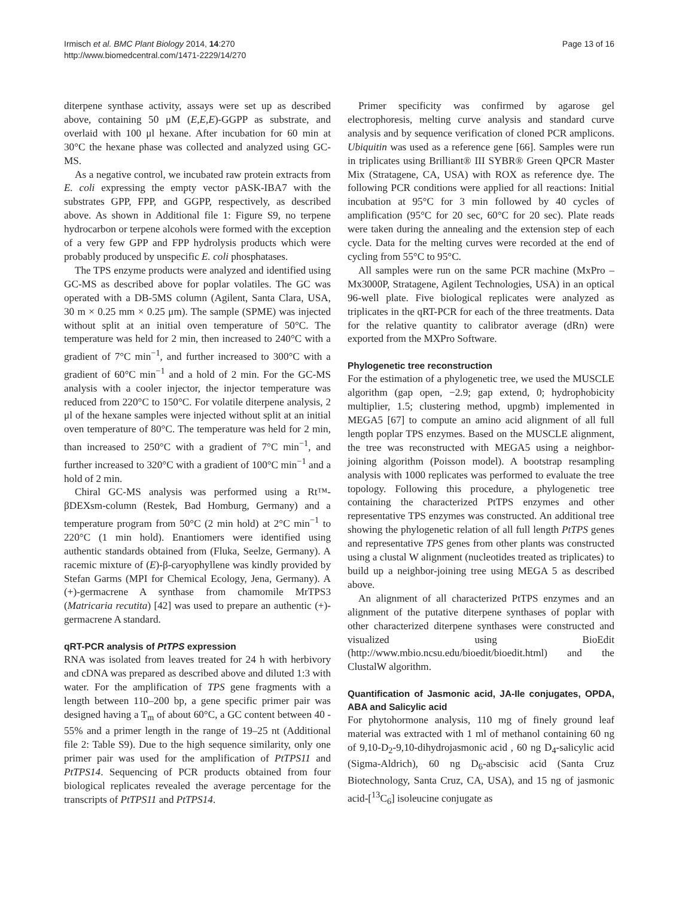Irmisch et al. BMC Plant Biology 2014, 14:270
http://www.biomedcentral.com/1471-2229/14/270
Page 13 of 16
diterpene synthase activity, assays were set up as described above, containing 50 μM (E,E,E)-GGPP as substrate, and overlaid with 100 μl hexane. After incubation for 60 min at 30°C the hexane phase was collected and analyzed using GC-MS.
As a negative control, we incubated raw protein extracts from E. coli expressing the empty vector pASK-IBA7 with the substrates GPP, FPP, and GGPP, respectively, as described above. As shown in Additional file 1: Figure S9, no terpene hydrocarbon or terpene alcohols were formed with the exception of a very few GPP and FPP hydrolysis products which were probably produced by unspecific E. coli phosphatases.
The TPS enzyme products were analyzed and identified using GC-MS as described above for poplar volatiles. The GC was operated with a DB-5MS column (Agilent, Santa Clara, USA, 30 m × 0.25 mm × 0.25 μm). The sample (SPME) was injected without split at an initial oven temperature of 50°C. The temperature was held for 2 min, then increased to 240°C with a gradient of 7°C min<sup>−1</sup>, and further increased to 300°C with a gradient of 60°C min<sup>−1</sup> and a hold of 2 min. For the GC-MS analysis with a cooler injector, the injector temperature was reduced from 220°C to 150°C. For volatile diterpene analysis, 2 μl of the hexane samples were injected without split at an initial oven temperature of 80°C. The temperature was held for 2 min, than increased to 250°C with a gradient of 7°C min<sup>−1</sup>, and further increased to 320°C with a gradient of 100°C min<sup>−1</sup> and a hold of 2 min.
Chiral GC-MS analysis was performed using a Rt™-βDEXsm-column (Restek, Bad Homburg, Germany) and a temperature program from 50°C (2 min hold) at 2°C min<sup>−1</sup> to 220°C (1 min hold). Enantiomers were identified using authentic standards obtained from (Fluka, Seelze, Germany). A racemic mixture of (E)-β-caryophyllene was kindly provided by Stefan Garms (MPI for Chemical Ecology, Jena, Germany). A (+)-germacrene A synthase from chamomile MrTPS3 (Matricaria recutita) [42] was used to prepare an authentic (+)-germacrene A standard.
qRT-PCR analysis of PtTPS expression
RNA was isolated from leaves treated for 24 h with herbivory and cDNA was prepared as described above and diluted 1:3 with water. For the amplification of TPS gene fragments with a length between 110–200 bp, a gene specific primer pair was designed having a T<sub>m</sub> of about 60°C, a GC content between 40 - 55% and a primer length in the range of 19–25 nt (Additional file 2: Table S9). Due to the high sequence similarity, only one primer pair was used for the amplification of PtTPS11 and PtTPS14. Sequencing of PCR products obtained from four biological replicates revealed the average percentage for the transcripts of PtTPS11 and PtTPS14.
Primer specificity was confirmed by agarose gel electrophoresis, melting curve analysis and standard curve analysis and by sequence verification of cloned PCR amplicons. Ubiquitin was used as a reference gene [66]. Samples were run in triplicates using Brilliant® III SYBR® Green QPCR Master Mix (Stratagene, CA, USA) with ROX as reference dye. The following PCR conditions were applied for all reactions: Initial incubation at 95°C for 3 min followed by 40 cycles of amplification (95°C for 20 sec, 60°C for 20 sec). Plate reads were taken during the annealing and the extension step of each cycle. Data for the melting curves were recorded at the end of cycling from 55°C to 95°C.
All samples were run on the same PCR machine (MxPro – Mx3000P, Stratagene, Agilent Technologies, USA) in an optical 96-well plate. Five biological replicates were analyzed as triplicates in the qRT-PCR for each of the three treatments. Data for the relative quantity to calibrator average (dRn) were exported from the MXPro Software.
Phylogenetic tree reconstruction
For the estimation of a phylogenetic tree, we used the MUSCLE algorithm (gap open, −2.9; gap extend, 0; hydrophobicity multiplier, 1.5; clustering method, upgmb) implemented in MEGA5 [67] to compute an amino acid alignment of all full length poplar TPS enzymes. Based on the MUSCLE alignment, the tree was reconstructed with MEGA5 using a neighbor-joining algorithm (Poisson model). A bootstrap resampling analysis with 1000 replicates was performed to evaluate the tree topology. Following this procedure, a phylogenetic tree containing the characterized PtTPS enzymes and other representative TPS enzymes was constructed. An additional tree showing the phylogenetic relation of all full length PtTPS genes and representative TPS genes from other plants was constructed using a clustal W alignment (nucleotides treated as triplicates) to build up a neighbor-joining tree using MEGA 5 as described above.
An alignment of all characterized PtTPS enzymes and an alignment of the putative diterpene synthases of poplar with other characterized diterpene synthases were constructed and visualized using BioEdit (http://www.mbio.ncsu.edu/bioedit/bioedit.html) and the ClustalW algorithm.
Quantification of Jasmonic acid, JA-Ile conjugates, OPDA, ABA and Salicylic acid
For phytohormone analysis, 110 mg of finely ground leaf material was extracted with 1 ml of methanol containing 60 ng of 9,10-D<sub>2</sub>-9,10-dihydrojasmonic acid , 60 ng D<sub>4</sub>-salicylic acid (Sigma-Aldrich), 60 ng D<sub>6</sub>-abscisic acid (Santa Cruz Biotechnology, Santa Cruz, CA, USA), and 15 ng of jasmonic acid-[<sup>13</sup>C<sub>6</sub>] isoleucine conjugate as